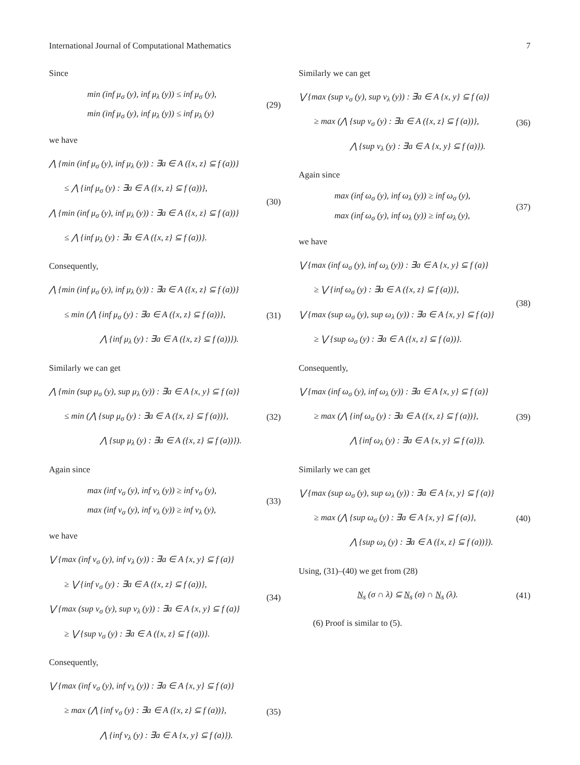International Journal of Computational Mathematics 7
Since
min (inf μ<sub>σ</sub> (y), inf μ<sub>λ</sub> (y)) ≤ inf μ<sub>σ</sub> (y),
min (inf μ<sub>σ</sub> (y), inf μ<sub>λ</sub> (y)) ≤ inf μ<sub>λ</sub> (y)
(29)
we have
⋀ {min (inf μ<sub>σ</sub> (y), inf μ<sub>λ</sub> (y)) : ∃a ∈ A ({x, z} ⊆ f (a))}
≤ ⋀ {inf μ<sub>σ</sub> (y) : ∃a ∈ A ({x, z} ⊆ f (a))},
⋀ {min (inf μ<sub>σ</sub> (y), inf μ<sub>λ</sub> (y)) : ∃a ∈ A ({x, z} ⊆ f (a))}
≤ ⋀ {inf μ<sub>λ</sub> (y) : ∃a ∈ A ({x, z} ⊆ f (a))}.
(30)
Consequently,
⋀ {min (inf μ<sub>σ</sub> (y), inf μ<sub>λ</sub> (y)) : ∃a ∈ A ({x, z} ⊆ f (a))}
≤ min (⋀ {inf μ<sub>σ</sub> (y) : ∃a ∈ A ({x, z} ⊆ f (a))},
⋀ {inf μ<sub>λ</sub> (y) : ∃a ∈ A ({x, z} ⊆ f (a))}).
(31)
Similarly we can get
⋀ {min (sup μ<sub>σ</sub> (y), sup μ<sub>λ</sub> (y)) : ∃a ∈ A {x, y} ⊆ f (a)}
≤ min (⋀ {sup μ<sub>σ</sub> (y) : ∃a ∈ A ({x, z} ⊆ f (a))},
⋀ {sup μ<sub>λ</sub> (y) : ∃a ∈ A ({x, z} ⊆ f (a))}).
(32)
Again since
max (inf ν<sub>σ</sub> (y), inf ν<sub>λ</sub> (y)) ≥ inf ν<sub>σ</sub> (y),
max (inf ν<sub>σ</sub> (y), inf ν<sub>λ</sub> (y)) ≥ inf ν<sub>λ</sub> (y),
(33)
we have
⋁ {max (inf ν<sub>σ</sub> (y), inf ν<sub>λ</sub> (y)) : ∃a ∈ A {x, y} ⊆ f (a)}
≥ ⋁ {inf ν<sub>σ</sub> (y) : ∃a ∈ A ({x, z} ⊆ f (a))},
⋁ {max (sup ν<sub>σ</sub> (y), sup ν<sub>λ</sub> (y)) : ∃a ∈ A {x, y} ⊆ f (a)}
≥ ⋁ {sup ν<sub>σ</sub> (y) : ∃a ∈ A ({x, z} ⊆ f (a))}.
(34)
Consequently,
⋁ {max (inf ν<sub>σ</sub> (y), inf ν<sub>λ</sub> (y)) : ∃a ∈ A {x, y} ⊆ f (a)}
≥ max (⋀ {inf ν<sub>σ</sub> (y) : ∃a ∈ A ({x, z} ⊆ f (a))},
⋀ {inf ν<sub>λ</sub> (y) : ∃a ∈ A {x, y} ⊆ f (a)}).
(35)
Similarly we can get
⋁ {max (sup ν<sub>σ</sub> (y), sup ν<sub>λ</sub> (y)) : ∃a ∈ A {x, y} ⊆ f (a)}
≥ max (⋀ {sup ν<sub>σ</sub> (y) : ∃a ∈ A ({x, z} ⊆ f (a))},
⋀ {sup ν<sub>λ</sub> (y) : ∃a ∈ A {x, y} ⊆ f (a)}).
(36)
Again since
max (inf ω<sub>σ</sub> (y), inf ω<sub>λ</sub> (y)) ≥ inf ω<sub>σ</sub> (y),
max (inf ω<sub>σ</sub> (y), inf ω<sub>λ</sub> (y)) ≥ inf ω<sub>λ</sub> (y),
(37)
we have
⋁ {max (inf ω<sub>σ</sub> (y), inf ω<sub>λ</sub> (y)) : ∃a ∈ A {x, y} ⊆ f (a)}
≥ ⋁ {inf ω<sub>σ</sub> (y) : ∃a ∈ A ({x, z} ⊆ f (a))},
⋁ {max (sup ω<sub>σ</sub> (y), sup ω<sub>λ</sub> (y)) : ∃a ∈ A {x, y} ⊆ f (a)}
≥ ⋁ {sup ω<sub>σ</sub> (y) : ∃a ∈ A ({x, z} ⊆ f (a))}.
(38)
Consequently,
⋁ {max (inf ω<sub>σ</sub> (y), inf ω<sub>λ</sub> (y)) : ∃a ∈ A {x, y} ⊆ f (a)}
≥ max (⋀ {inf ω<sub>σ</sub> (y) : ∃a ∈ A ({x, z} ⊆ f (a))},
⋀ {inf ω<sub>λ</sub> (y) : ∃a ∈ A {x, y} ⊆ f (a)}).
(39)
Similarly we can get
⋁ {max (sup ω<sub>σ</sub> (y), sup ω<sub>λ</sub> (y)) : ∃a ∈ A {x, y} ⊆ f (a)}
≥ max (⋀ {sup ω<sub>σ</sub> (y) : ∃a ∈ A {x, y} ⊆ f (a)},
⋀ {sup ω<sub>λ</sub> (y) : ∃a ∈ A ({x, z} ⊆ f (a))}).
(40)
Using, (31)–(40) we get from (28)
N<sub>s</sub> (σ ∩ λ) ⊆ N<sub>s</sub> (σ) ∩ N<sub>s</sub> (λ).
(41)
(6) Proof is similar to (5).